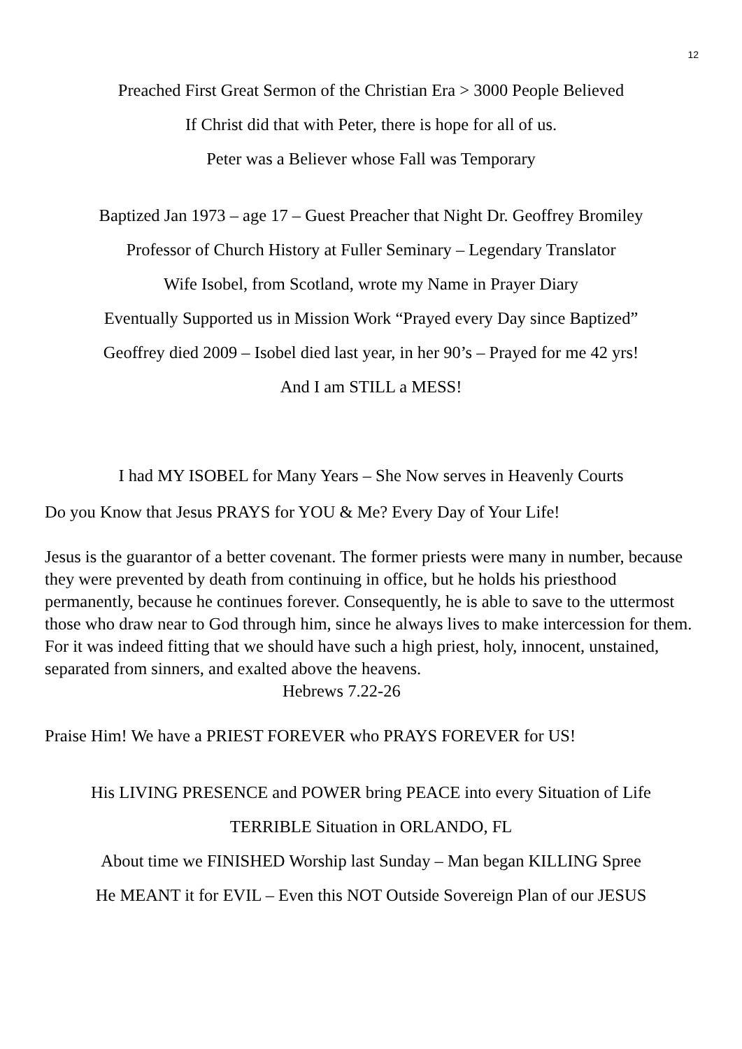12
Preached First Great Sermon of the Christian Era > 3000 People Believed
If Christ did that with Peter, there is hope for all of us.
Peter was a Believer whose Fall was Temporary
Baptized Jan 1973 – age 17 – Guest Preacher that Night Dr. Geoffrey Bromiley
Professor of Church History at Fuller Seminary – Legendary Translator
Wife Isobel, from Scotland, wrote my Name in Prayer Diary
Eventually Supported us in Mission Work “Prayed every Day since Baptized”
Geoffrey died 2009 – Isobel died last year, in her 90’s – Prayed for me 42 yrs!
And I am STILL a MESS!
I had MY ISOBEL for Many Years – She Now serves in Heavenly Courts
Do you Know that Jesus PRAYS for YOU & Me? Every Day of Your Life!
Jesus is the guarantor of a better covenant. The former priests were many in number, because they were prevented by death from continuing in office, but he holds his priesthood permanently, because he continues forever. Consequently, he is able to save to the uttermost those who draw near to God through him, since he always lives to make intercession for them. For it was indeed fitting that we should have such a high priest, holy, innocent, unstained, separated from sinners, and exalted above the heavens. Hebrews 7.22-26
Praise Him! We have a PRIEST FOREVER who PRAYS FOREVER for US!
His LIVING PRESENCE and POWER bring PEACE into every Situation of Life
TERRIBLE Situation in ORLANDO, FL
About time we FINISHED Worship last Sunday – Man began KILLING Spree
He MEANT it for EVIL – Even this NOT Outside Sovereign Plan of our JESUS